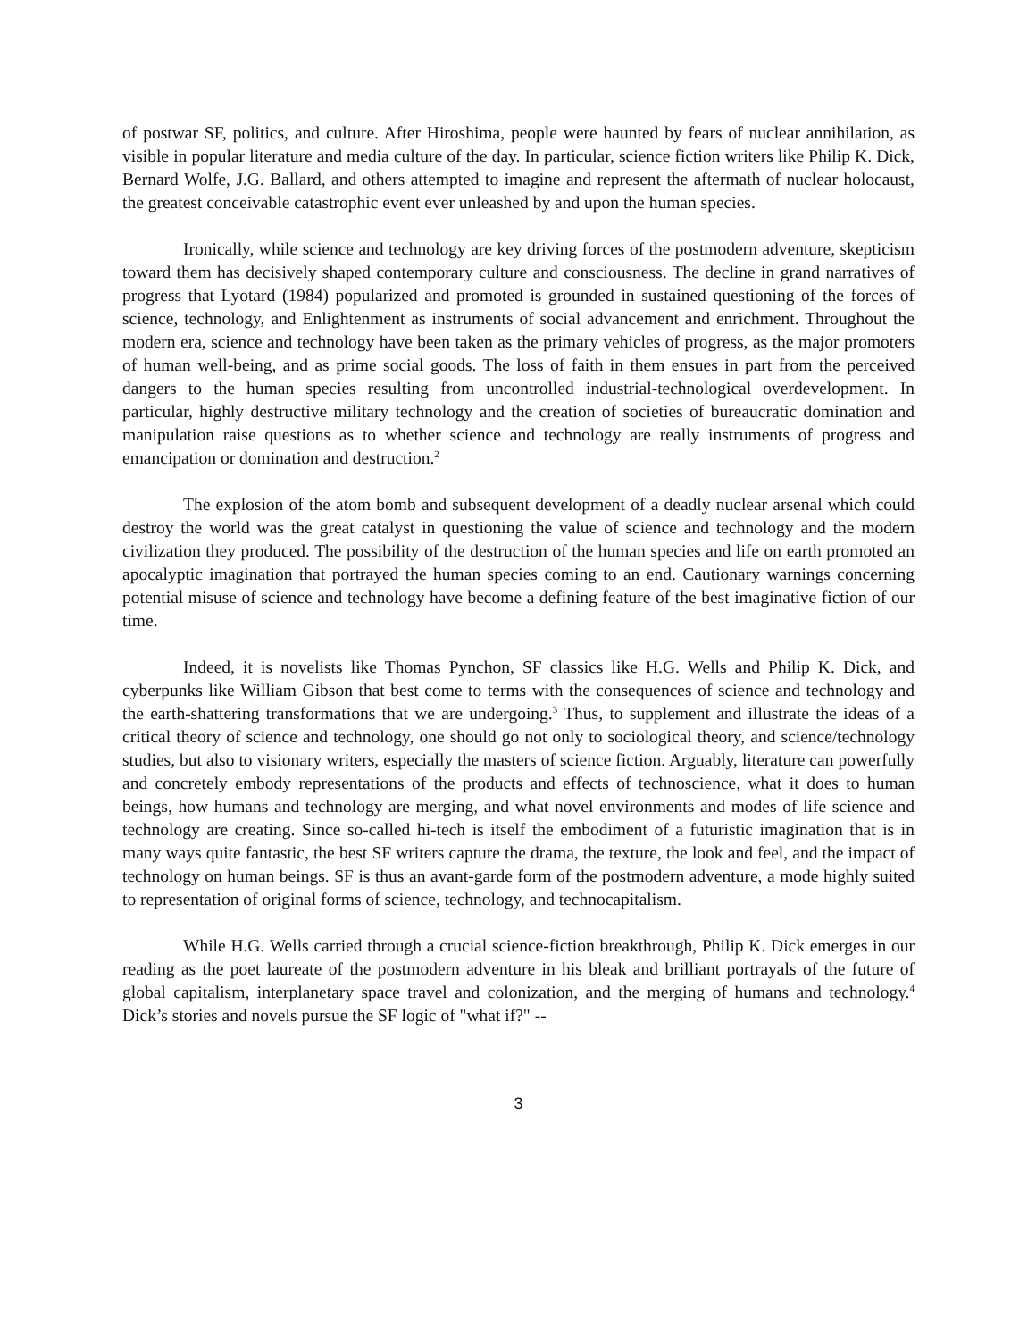of postwar SF, politics, and culture. After Hiroshima, people were haunted by fears of nuclear annihilation, as visible in popular literature and media culture of the day. In particular, science fiction writers like Philip K. Dick, Bernard Wolfe, J.G. Ballard, and others attempted to imagine and represent the aftermath of nuclear holocaust, the greatest conceivable catastrophic event ever unleashed by and upon the human species.
Ironically, while science and technology are key driving forces of the postmodern adventure, skepticism toward them has decisively shaped contemporary culture and consciousness. The decline in grand narratives of progress that Lyotard (1984) popularized and promoted is grounded in sustained questioning of the forces of science, technology, and Enlightenment as instruments of social advancement and enrichment. Throughout the modern era, science and technology have been taken as the primary vehicles of progress, as the major promoters of human well-being, and as prime social goods. The loss of faith in them ensues in part from the perceived dangers to the human species resulting from uncontrolled industrial-technological overdevelopment. In particular, highly destructive military technology and the creation of societies of bureaucratic domination and manipulation raise questions as to whether science and technology are really instruments of progress and emancipation or domination and destruction.<sup>2</sup>
The explosion of the atom bomb and subsequent development of a deadly nuclear arsenal which could destroy the world was the great catalyst in questioning the value of science and technology and the modern civilization they produced. The possibility of the destruction of the human species and life on earth promoted an apocalyptic imagination that portrayed the human species coming to an end. Cautionary warnings concerning potential misuse of science and technology have become a defining feature of the best imaginative fiction of our time.
Indeed, it is novelists like Thomas Pynchon, SF classics like H.G. Wells and Philip K. Dick, and cyberpunks like William Gibson that best come to terms with the consequences of science and technology and the earth-shattering transformations that we are undergoing.<sup>3</sup> Thus, to supplement and illustrate the ideas of a critical theory of science and technology, one should go not only to sociological theory, and science/technology studies, but also to visionary writers, especially the masters of science fiction. Arguably, literature can powerfully and concretely embody representations of the products and effects of technoscience, what it does to human beings, how humans and technology are merging, and what novel environments and modes of life science and technology are creating. Since so-called hi-tech is itself the embodiment of a futuristic imagination that is in many ways quite fantastic, the best SF writers capture the drama, the texture, the look and feel, and the impact of technology on human beings. SF is thus an avant-garde form of the postmodern adventure, a mode highly suited to representation of original forms of science, technology, and technocapitalism.
While H.G. Wells carried through a crucial science-fiction breakthrough, Philip K. Dick emerges in our reading as the poet laureate of the postmodern adventure in his bleak and brilliant portrayals of the future of global capitalism, interplanetary space travel and colonization, and the merging of humans and technology.<sup>4</sup> Dick’s stories and novels pursue the SF logic of "what if?" --
3